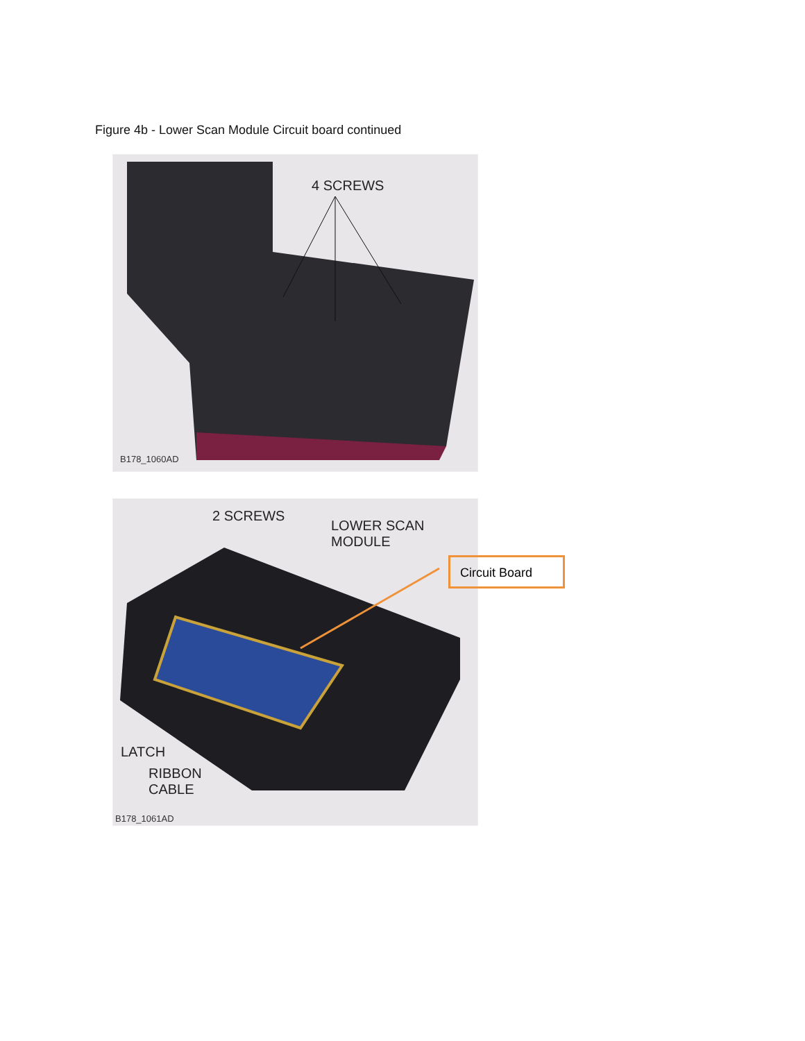Figure 4b - Lower Scan Module Circuit board continued
4 SCREWS
B178_1060AD
2 SCREWS
LOWER SCAN
MODULE
Circuit Board
LATCH
RIBBON
CABLE
B178_1061AD